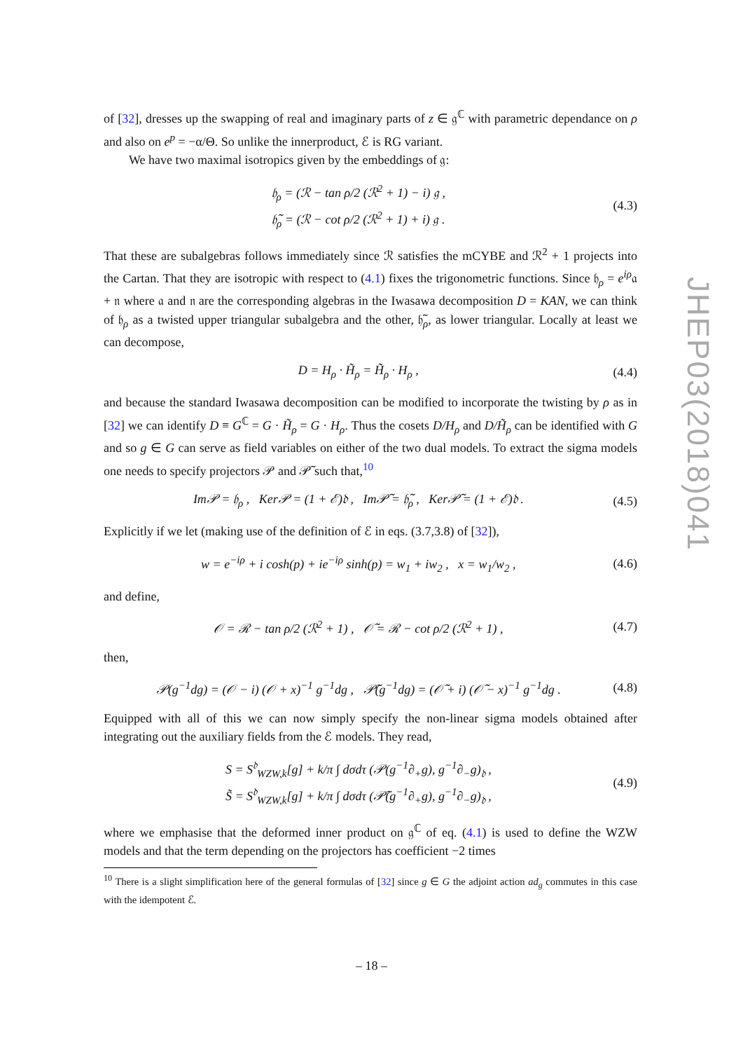of [32], dresses up the swapping of real and imaginary parts of z ∈ 𝔤<sup>ℂ</sup> with parametric dependance on ρ and also on e<sup>p</sup> = −α/Θ. So unlike the innerproduct, ℰ is RG variant.
We have two maximal isotropics given by the embeddings of 𝔤:
𝔥<sub>ρ</sub> = (ℛ − tan ρ/2 (ℛ<sup>2</sup> + 1) − i) 𝔤 ,
𝔥̃<sub>ρ</sub> = (ℛ − cot ρ/2 (ℛ<sup>2</sup> + 1) + i) 𝔤 .
(4.3)
That these are subalgebras follows immediately since ℛ satisfies the mCYBE and ℛ<sup>2</sup> + 1 projects into the Cartan. That they are isotropic with respect to (4.1) fixes the trigonometric functions. Since 𝔥<sub>ρ</sub> = e<sup>iρ</sup>𝔞 + 𝔫 where 𝔞 and 𝔫 are the corresponding algebras in the Iwasawa decomposition D = KAN, we can think of 𝔥<sub>ρ</sub> as a twisted upper triangular subalgebra and the other, 𝔥̃<sub>ρ</sub>, as lower triangular. Locally at least we can decompose,
D = H<sub>ρ</sub> · H̃<sub>ρ</sub> = H̃<sub>ρ</sub> · H<sub>ρ</sub> , (4.4)
and because the standard Iwasawa decomposition can be modified to incorporate the twisting by ρ as in [32] we can identify D ≡ G<sup>ℂ</sup> = G · H̃<sub>ρ</sub> = G · H<sub>ρ</sub>. Thus the cosets D/H<sub>ρ</sub> and D/H̃<sub>ρ</sub> can be identified with G and so g ∈ G can serve as field variables on either of the two dual models. To extract the sigma models one needs to specify projectors 𝒫 and 𝒫̃ such that,<sup>10</sup>
Im𝒫 = 𝔥<sub>ρ</sub> , Ker𝒫 = (1 + ℰ)𝔡 , Im𝒫̃ = 𝔥̃<sub>ρ</sub> , Ker𝒫̃ = (1 + ℰ)𝔡 .
(4.5)
Explicitly if we let (making use of the definition of ℰ in eqs. (3.7,3.8) of [32]),
w = e<sup>−iρ</sup> + i cosh(p) + ie<sup>−iρ</sup> sinh(p) = w<sub>1</sub> + iw<sub>2</sub> , x = w<sub>1</sub>/w<sub>2</sub> ,
(4.6)
and define,
𝒪 = ℛ − tan ρ/2 (ℛ<sup>2</sup> + 1) , 𝒪̃ = ℛ − cot ρ/2 (ℛ<sup>2</sup> + 1) ,
(4.7)
then,
𝒫(g<sup>−1</sup>dg) = (𝒪 − i) (𝒪 + x)<sup>−1</sup> g<sup>−1</sup>dg , 𝒫̃(g<sup>−1</sup>dg) = (𝒪̃ + i) (𝒪̃ − x)<sup>−1</sup> g<sup>−1</sup>dg .
(4.8)
Equipped with all of this we can now simply specify the non-linear sigma models obtained after integrating out the auxiliary fields from the ℰ models. They read,
S = S<sup>𝔡</sup><sub>WZW,k</sub>[g] + k/π ∫ dσdτ (𝒫(g<sup>−1</sup>∂<sub>+</sub>g), g<sup>−1</sup>∂<sub>−</sub>g)<sub>𝔡</sub> ,
S̃ = S<sup>𝔡</sup><sub>WZW,k</sub>[g] + k/π ∫ dσdτ (𝒫̃(g<sup>−1</sup>∂<sub>+</sub>g), g<sup>−1</sup>∂<sub>−</sub>g)<sub>𝔡</sub> ,
(4.9)
where we emphasise that the deformed inner product on 𝔤<sup>ℂ</sup> of eq. (4.1) is used to define the WZW models and that the term depending on the projectors has coefficient −2 times
<sup>10</sup> There is a slight simplification here of the general formulas of [32] since g ∈ G the adjoint action ad<sub>g</sub> commutes in this case with the idempotent ℰ.
JHEP03(2018)041
– 18 –